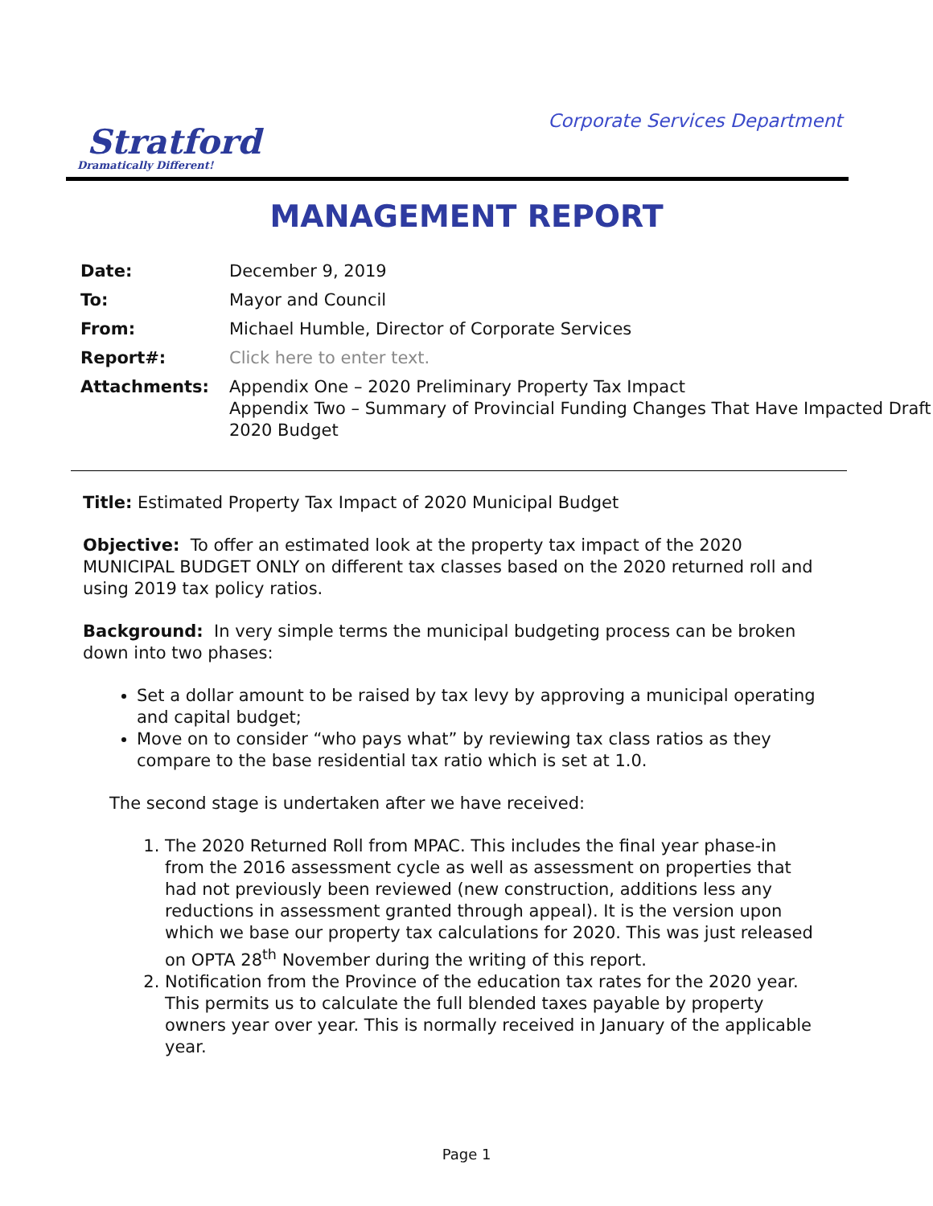Stratford
Dramatically Different!
Corporate Services Department
MANAGEMENT REPORT
| Date: | December 9, 2019 |
| To: | Mayor and Council |
| From: | Michael Humble, Director of Corporate Services |
| Report#: | Click here to enter text. |
| Attachments: | Appendix One – 2020 Preliminary Property Tax Impact Appendix Two – Summary of Provincial Funding Changes That Have Impacted Draft 2020 Budget |
Title: Estimated Property Tax Impact of 2020 Municipal Budget
Objective: To offer an estimated look at the property tax impact of the 2020 MUNICIPAL BUDGET ONLY on different tax classes based on the 2020 returned roll and using 2019 tax policy ratios.
Background: In very simple terms the municipal budgeting process can be broken down into two phases:
Set a dollar amount to be raised by tax levy by approving a municipal operating and capital budget;
Move on to consider “who pays what” by reviewing tax class ratios as they compare to the base residential tax ratio which is set at 1.0.
The second stage is undertaken after we have received:
1. The 2020 Returned Roll from MPAC. This includes the final year phase-in from the 2016 assessment cycle as well as assessment on properties that had not previously been reviewed (new construction, additions less any reductions in assessment granted through appeal). It is the version upon which we base our property tax calculations for 2020. This was just released on OPTA 28<sup>th</sup> November during the writing of this report.
2. Notification from the Province of the education tax rates for the 2020 year. This permits us to calculate the full blended taxes payable by property owners year over year. This is normally received in January of the applicable year.
Page 1